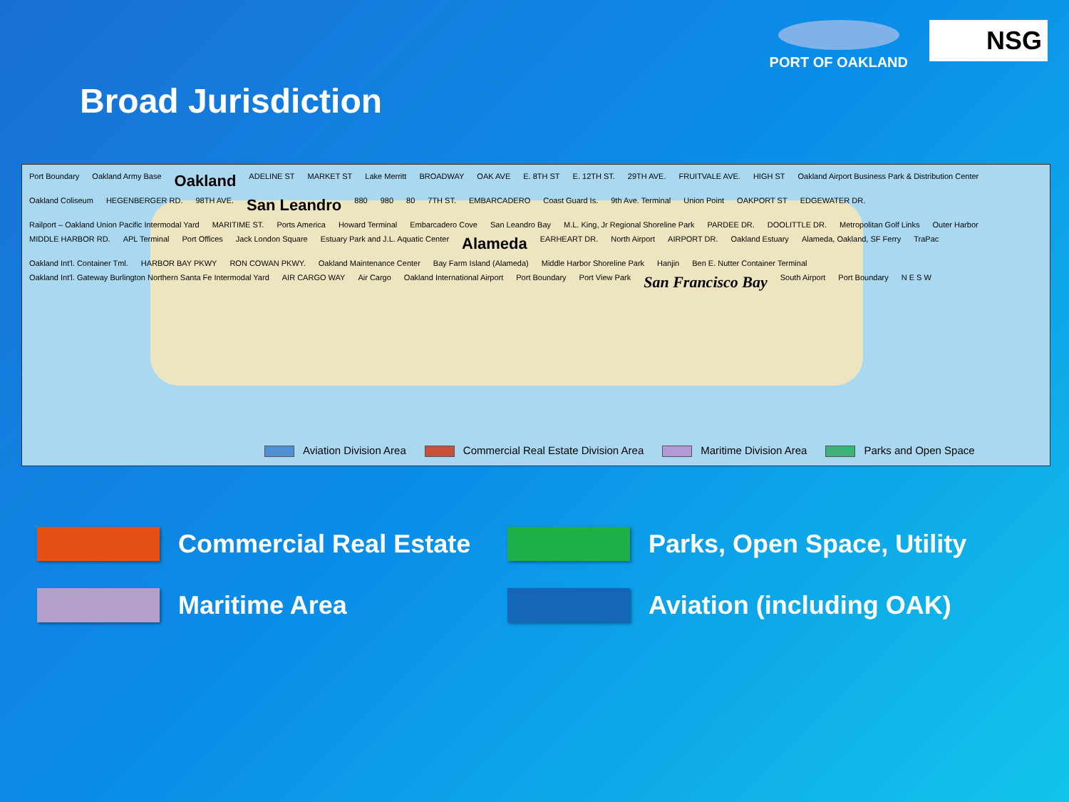PORT OF OAKLAND
NSG
Broad Jurisdiction
Port Boundary Oakland Army Base Oakland ADELINE ST MARKET ST Lake Merritt BROADWAY OAK AVE E. 8TH ST E. 12TH ST. 29TH AVE. FRUITVALE AVE. HIGH ST Oakland Airport Business Park & Distribution Center Oakland Coliseum HEGENBERGER RD. 98TH AVE. San Leandro 880 980 80 7TH ST. EMBARCADERO Coast Guard Is. 9th Ave. Terminal Union Point OAKPORT ST EDGEWATER DR. Railport – Oakland Union Pacific Intermodal Yard MARITIME ST. Ports America Howard Terminal Embarcadero Cove San Leandro Bay M.L. King, Jr Regional Shoreline Park PARDEE DR. DOOLITTLE DR. Metropolitan Golf Links Outer Harbor MIDDLE HARBOR RD. APL Terminal Port Offices Jack London Square Estuary Park and J.L. Aquatic Center Alameda EARHEART DR. North Airport AIRPORT DR. Oakland Estuary Alameda, Oakland, SF Ferry TraPac Oakland Int'l. Container Tml. HARBOR BAY PKWY RON COWAN PKWY. Oakland Maintenance Center Bay Farm Island (Alameda) Middle Harbor Shoreline Park Hanjin Ben E. Nutter Container Terminal Oakland Int'l. Gateway Burlington Northern Santa Fe Intermodal Yard AIR CARGO WAY Air Cargo Oakland International Airport Port Boundary Port View Park San Francisco Bay South Airport Port Boundary N E S W
Aviation Division Area Commercial Real Estate Division Area Maritime Division Area Parks and Open Space
Commercial Real Estate
Parks, Open Space, Utility
Maritime Area
Aviation (including OAK)